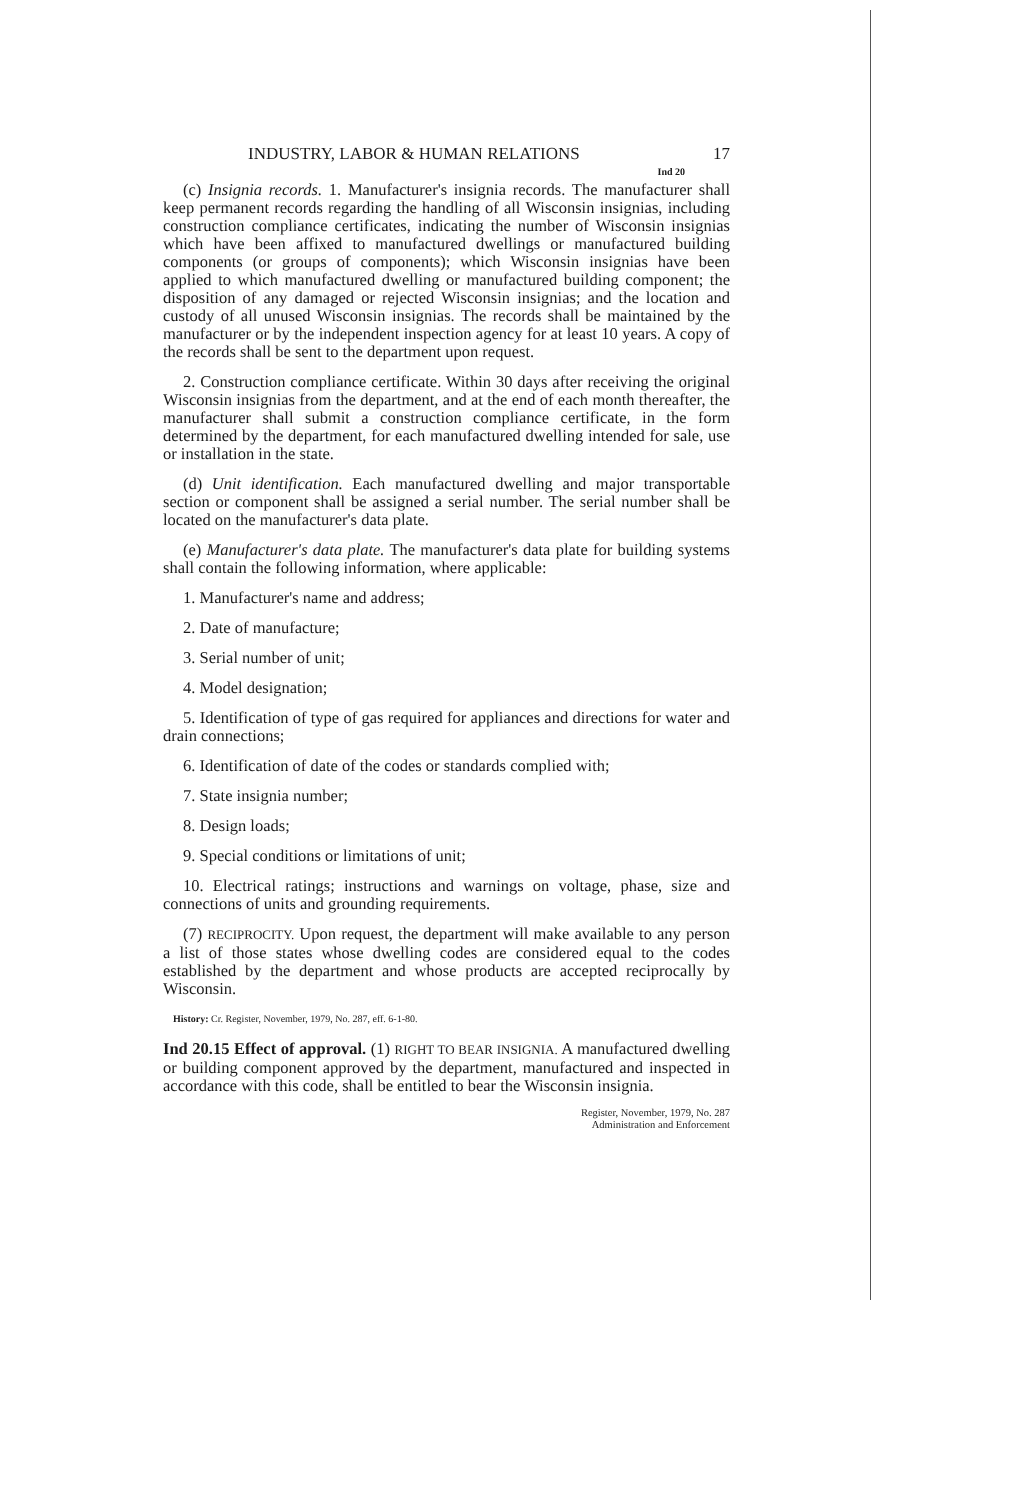INDUSTRY, LABOR & HUMAN RELATIONS 17
Ind 20
(c) Insignia records. 1. Manufacturer's insignia records. The manufacturer shall keep permanent records regarding the handling of all Wisconsin insignias, including construction compliance certificates, indicating the number of Wisconsin insignias which have been affixed to manufactured dwellings or manufactured building components (or groups of components); which Wisconsin insignias have been applied to which manufactured dwelling or manufactured building component; the disposition of any damaged or rejected Wisconsin insignias; and the location and custody of all unused Wisconsin insignias. The records shall be maintained by the manufacturer or by the independent inspection agency for at least 10 years. A copy of the records shall be sent to the department upon request.
2. Construction compliance certificate. Within 30 days after receiving the original Wisconsin insignias from the department, and at the end of each month thereafter, the manufacturer shall submit a construction compliance certificate, in the form determined by the department, for each manufactured dwelling intended for sale, use or installation in the state.
(d) Unit identification. Each manufactured dwelling and major transportable section or component shall be assigned a serial number. The serial number shall be located on the manufacturer's data plate.
(e) Manufacturer's data plate. The manufacturer's data plate for building systems shall contain the following information, where applicable:
1. Manufacturer's name and address;
2. Date of manufacture;
3. Serial number of unit;
4. Model designation;
5. Identification of type of gas required for appliances and directions for water and drain connections;
6. Identification of date of the codes or standards complied with;
7. State insignia number;
8. Design loads;
9. Special conditions or limitations of unit;
10. Electrical ratings; instructions and warnings on voltage, phase, size and connections of units and grounding requirements.
(7) RECIPROCITY. Upon request, the department will make available to any person a list of those states whose dwelling codes are considered equal to the codes established by the department and whose products are accepted reciprocally by Wisconsin.
History: Cr. Register, November, 1979, No. 287, eff. 6-1-80.
Ind 20.15 Effect of approval. (1) RIGHT TO BEAR INSIGNIA. A manufactured dwelling or building component approved by the department, manufactured and inspected in accordance with this code, shall be entitled to bear the Wisconsin insignia.
Register, November, 1979, No. 287
Administration and Enforcement